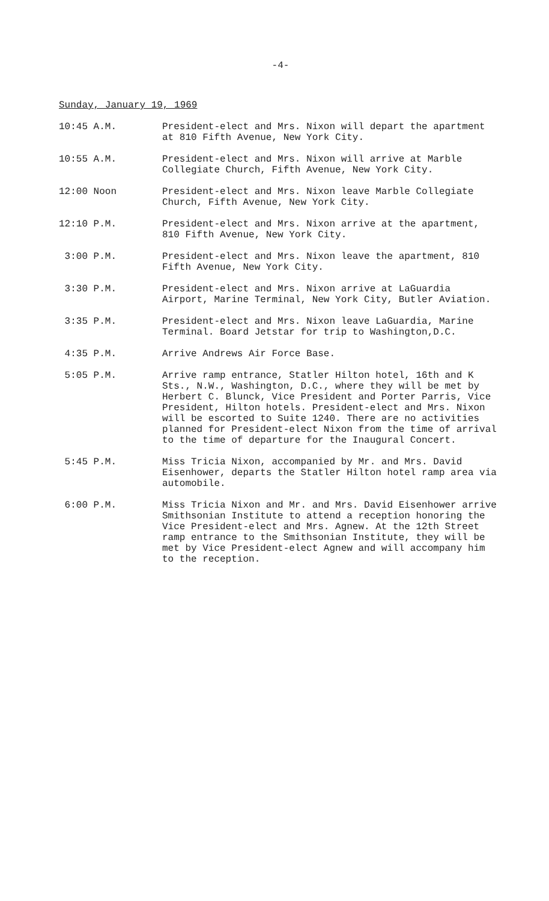-4-
Sunday, January 19, 1969
10:45 A.M. President-elect and Mrs. Nixon will depart the apartment at 810 Fifth Avenue, New York City.
10:55 A.M. President-elect and Mrs. Nixon will arrive at Marble Collegiate Church, Fifth Avenue, New York City.
12:00 Noon President-elect and Mrs. Nixon leave Marble Collegiate Church, Fifth Avenue, New York City.
12:10 P.M. President-elect and Mrs. Nixon arrive at the apartment, 810 Fifth Avenue, New York City.
3:00 P.M. President-elect and Mrs. Nixon leave the apartment, 810 Fifth Avenue, New York City.
3:30 P.M. President-elect and Mrs. Nixon arrive at LaGuardia Airport, Marine Terminal, New York City, Butler Aviation.
3:35 P.M. President-elect and Mrs. Nixon leave LaGuardia, Marine Terminal. Board Jetstar for trip to Washington,D.C.
4:35 P.M. Arrive Andrews Air Force Base.
5:05 P.M. Arrive ramp entrance, Statler Hilton hotel, 16th and K Sts., N.W., Washington, D.C., where they will be met by Herbert C. Blunck, Vice President and Porter Parris, Vice President, Hilton hotels. President-elect and Mrs. Nixon will be escorted to Suite 1240. There are no activities planned for President-elect Nixon from the time of arrival to the time of departure for the Inaugural Concert.
5:45 P.M. Miss Tricia Nixon, accompanied by Mr. and Mrs. David Eisenhower, departs the Statler Hilton hotel ramp area via automobile.
6:00 P.M. Miss Tricia Nixon and Mr. and Mrs. David Eisenhower arrive Smithsonian Institute to attend a reception honoring the Vice President-elect and Mrs. Agnew. At the 12th Street ramp entrance to the Smithsonian Institute, they will be met by Vice President-elect Agnew and will accompany him to the reception.